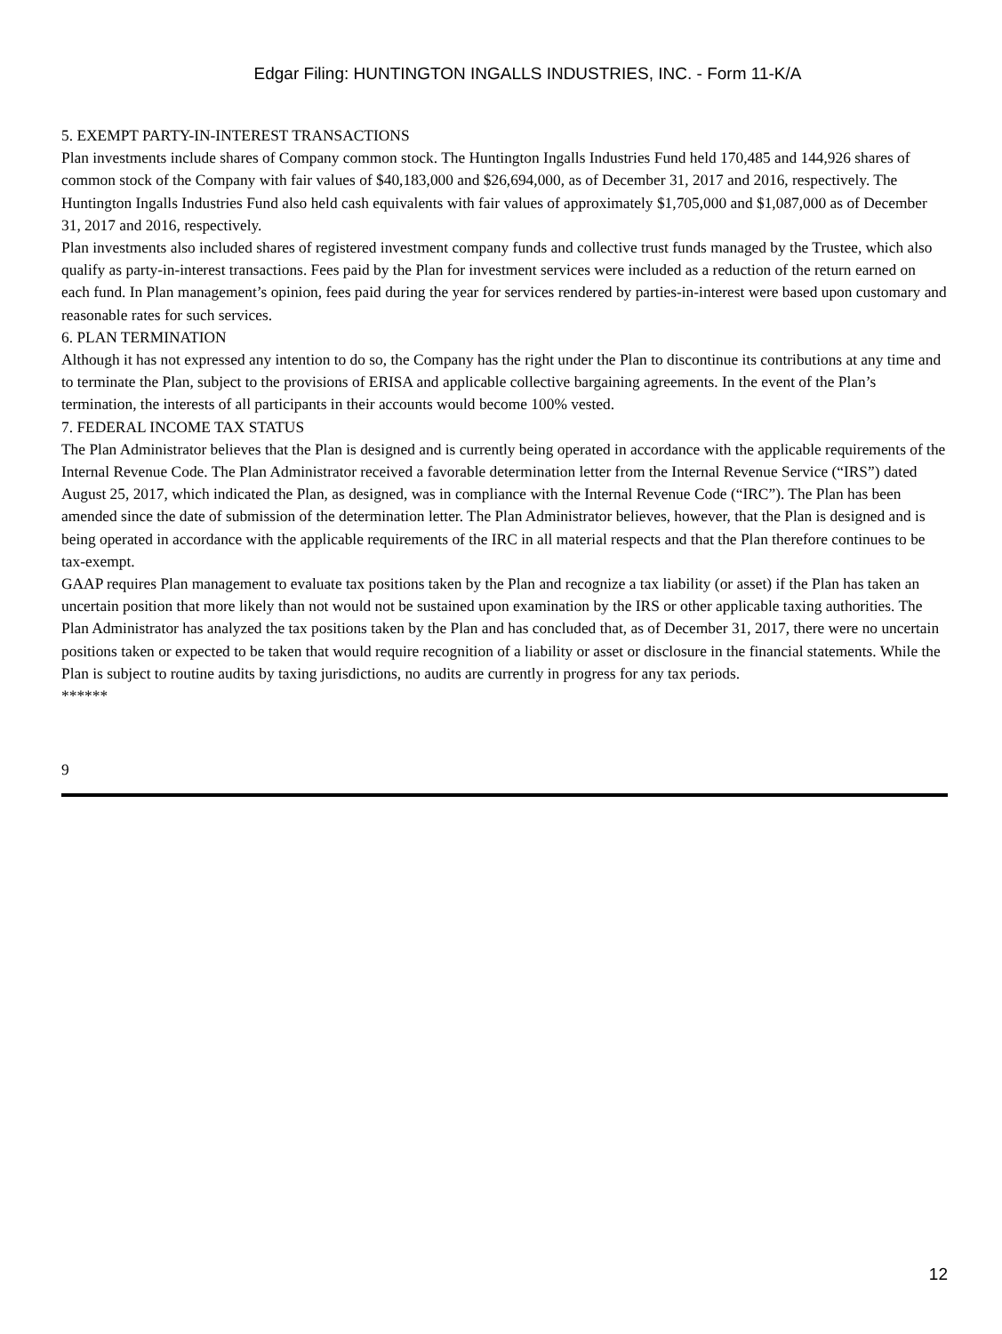Edgar Filing: HUNTINGTON INGALLS INDUSTRIES, INC. - Form 11-K/A
5. EXEMPT PARTY-IN-INTEREST TRANSACTIONS
Plan investments include shares of Company common stock. The Huntington Ingalls Industries Fund held 170,485 and 144,926 shares of common stock of the Company with fair values of $40,183,000 and $26,694,000, as of December 31, 2017 and 2016, respectively. The Huntington Ingalls Industries Fund also held cash equivalents with fair values of approximately $1,705,000 and $1,087,000 as of December 31, 2017 and 2016, respectively.
Plan investments also included shares of registered investment company funds and collective trust funds managed by the Trustee, which also qualify as party-in-interest transactions. Fees paid by the Plan for investment services were included as a reduction of the return earned on each fund. In Plan management’s opinion, fees paid during the year for services rendered by parties-in-interest were based upon customary and reasonable rates for such services.
6. PLAN TERMINATION
Although it has not expressed any intention to do so, the Company has the right under the Plan to discontinue its contributions at any time and to terminate the Plan, subject to the provisions of ERISA and applicable collective bargaining agreements. In the event of the Plan’s termination, the interests of all participants in their accounts would become 100% vested.
7. FEDERAL INCOME TAX STATUS
The Plan Administrator believes that the Plan is designed and is currently being operated in accordance with the applicable requirements of the Internal Revenue Code. The Plan Administrator received a favorable determination letter from the Internal Revenue Service (“IRS”) dated August 25, 2017, which indicated the Plan, as designed, was in compliance with the Internal Revenue Code (“IRC”). The Plan has been amended since the date of submission of the determination letter. The Plan Administrator believes, however, that the Plan is designed and is being operated in accordance with the applicable requirements of the IRC in all material respects and that the Plan therefore continues to be tax-exempt.
GAAP requires Plan management to evaluate tax positions taken by the Plan and recognize a tax liability (or asset) if the Plan has taken an uncertain position that more likely than not would not be sustained upon examination by the IRS or other applicable taxing authorities. The Plan Administrator has analyzed the tax positions taken by the Plan and has concluded that, as of December 31, 2017, there were no uncertain positions taken or expected to be taken that would require recognition of a liability or asset or disclosure in the financial statements. While the Plan is subject to routine audits by taxing jurisdictions, no audits are currently in progress for any tax periods.
******
9
12